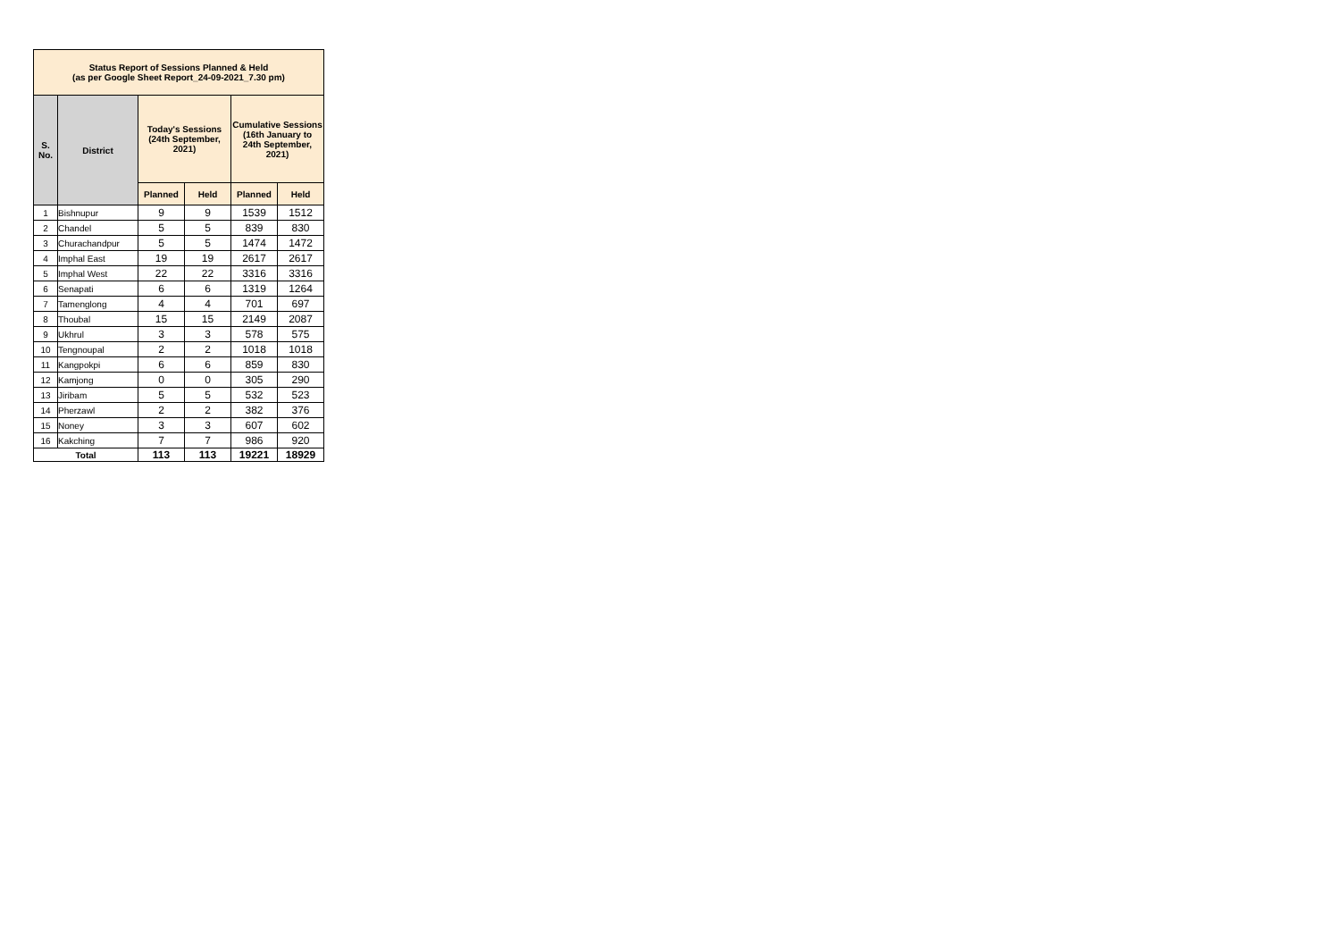| Status Report of Sessions Planned & Held (as per Google Sheet Report_24-09-2021_7.30 pm) | | | | | |
| --- | --- | --- | --- | --- | --- |
| S. No. | District | Today's Sessions (24th September, 2021) | | Cumulative Sessions (16th January to 24th September, 2021) | |
| | | Planned | Held | Planned | Held |
| 1 | Bishnupur | 9 | 9 | 1539 | 1512 |
| 2 | Chandel | 5 | 5 | 839 | 830 |
| 3 | Churachandpur | 5 | 5 | 1474 | 1472 |
| 4 | Imphal East | 19 | 19 | 2617 | 2617 |
| 5 | Imphal West | 22 | 22 | 3316 | 3316 |
| 6 | Senapati | 6 | 6 | 1319 | 1264 |
| 7 | Tamenglong | 4 | 4 | 701 | 697 |
| 8 | Thoubal | 15 | 15 | 2149 | 2087 |
| 9 | Ukhrul | 3 | 3 | 578 | 575 |
| 10 | Tengnoupal | 2 | 2 | 1018 | 1018 |
| 11 | Kangpokpi | 6 | 6 | 859 | 830 |
| 12 | Kamjong | 0 | 0 | 305 | 290 |
| 13 | Jiribam | 5 | 5 | 532 | 523 |
| 14 | Pherzawl | 2 | 2 | 382 | 376 |
| 15 | Noney | 3 | 3 | 607 | 602 |
| 16 | Kakching | 7 | 7 | 986 | 920 |
| Total | | 113 | 113 | 19221 | 18929 |